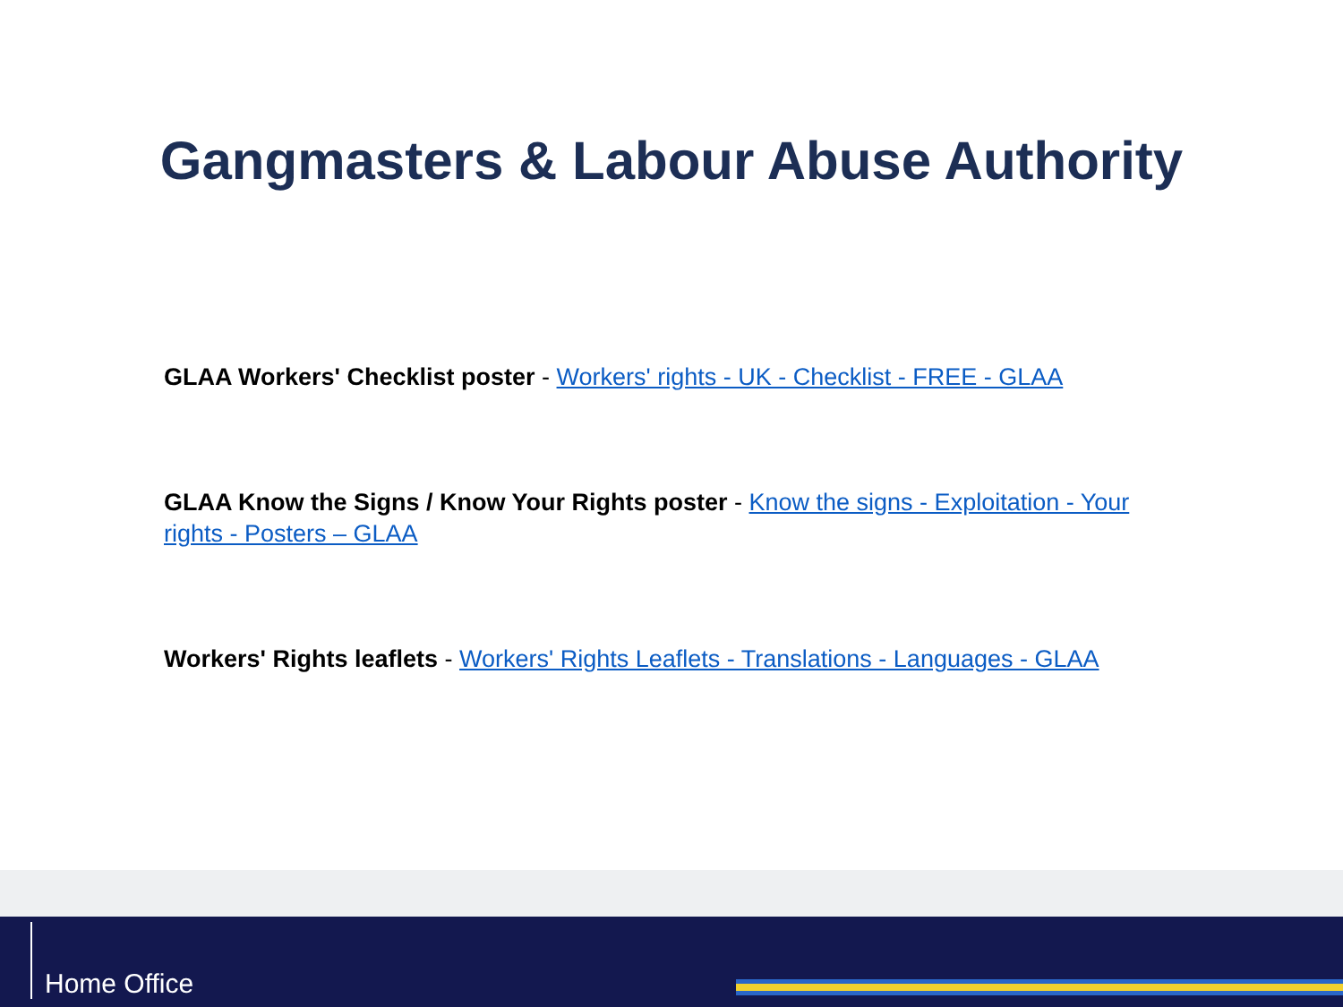Gangmasters & Labour Abuse Authority
GLAA Workers' Checklist poster - Workers' rights - UK - Checklist - FREE - GLAA
GLAA Know the Signs / Know Your Rights poster - Know the signs - Exploitation - Your rights - Posters – GLAA
Workers' Rights leaflets - Workers' Rights Leaflets - Translations - Languages - GLAA
Home Office